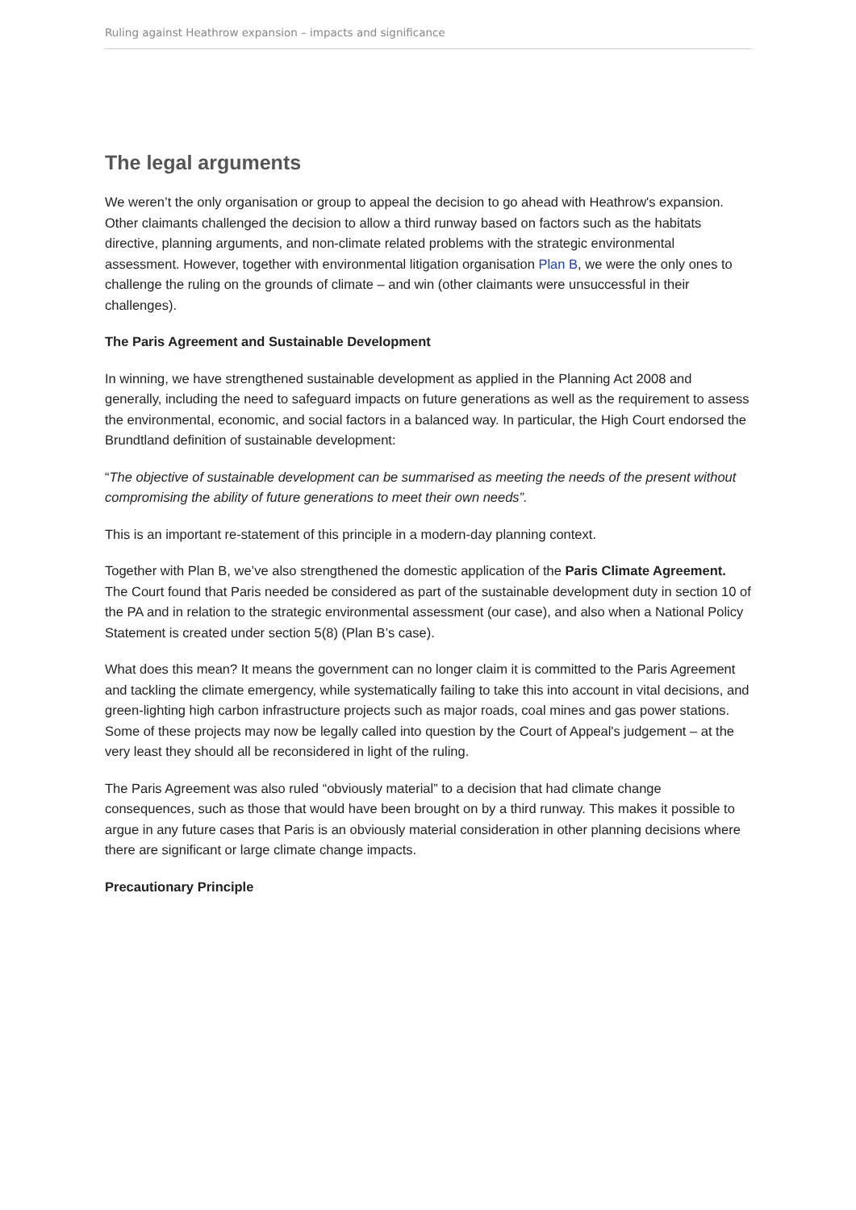Ruling against Heathrow expansion – impacts and significance
The legal arguments
We weren’t the only organisation or group to appeal the decision to go ahead with Heathrow's expansion. Other claimants challenged the decision to allow a third runway based on factors such as the habitats directive, planning arguments, and non-climate related problems with the strategic environmental assessment. However, together with environmental litigation organisation Plan B, we were the only ones to challenge the ruling on the grounds of climate – and win (other claimants were unsuccessful in their challenges).
The Paris Agreement and Sustainable Development
In winning, we have strengthened sustainable development as applied in the Planning Act 2008 and generally, including the need to safeguard impacts on future generations as well as the requirement to assess the environmental, economic, and social factors in a balanced way. In particular, the High Court endorsed the Brundtland definition of sustainable development:
“The objective of sustainable development can be summarised as meeting the needs of the present without compromising the ability of future generations to meet their own needs”.
This is an important re-statement of this principle in a modern-day planning context.
Together with Plan B, we’ve also strengthened the domestic application of the Paris Climate Agreement. The Court found that Paris needed be considered as part of the sustainable development duty in section 10 of the PA and in relation to the strategic environmental assessment (our case), and also when a National Policy Statement is created under section 5(8) (Plan B’s case).
What does this mean? It means the government can no longer claim it is committed to the Paris Agreement and tackling the climate emergency, while systematically failing to take this into account in vital decisions, and green-lighting high carbon infrastructure projects such as major roads, coal mines and gas power stations. Some of these projects may now be legally called into question by the Court of Appeal's judgement – at the very least they should all be reconsidered in light of the ruling.
The Paris Agreement was also ruled “obviously material” to a decision that had climate change consequences, such as those that would have been brought on by a third runway. This makes it possible to argue in any future cases that Paris is an obviously material consideration in other planning decisions where there are significant or large climate change impacts.
Precautionary Principle